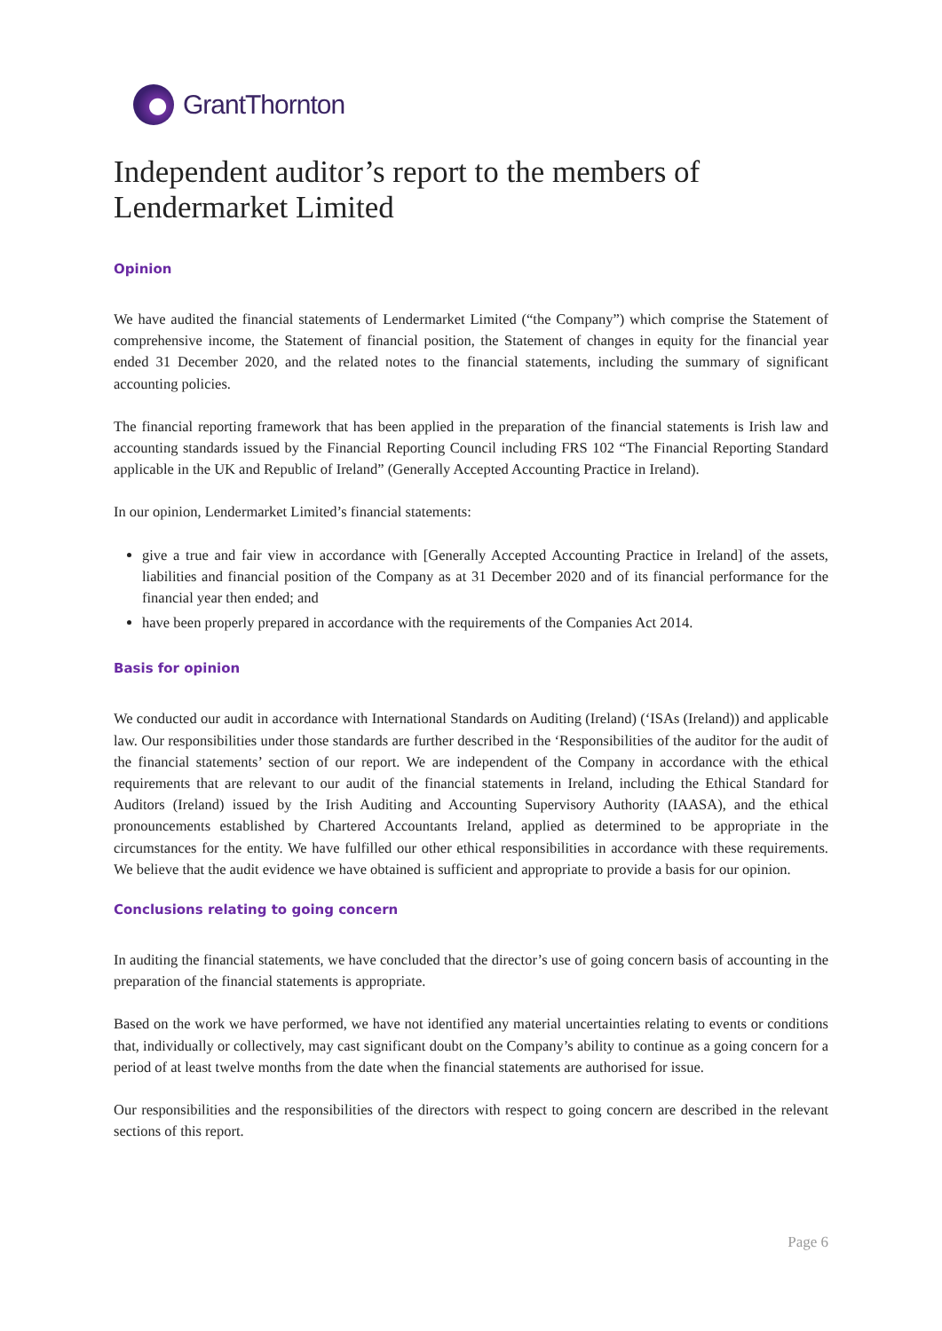GrantThornton
Independent auditor’s report to the members of Lendermarket Limited
Opinion
We have audited the financial statements of Lendermarket Limited (“the Company”) which comprise the Statement of comprehensive income, the Statement of financial position, the Statement of changes in equity for the financial year ended 31 December 2020, and the related notes to the financial statements, including the summary of significant accounting policies.
The financial reporting framework that has been applied in the preparation of the financial statements is Irish law and accounting standards issued by the Financial Reporting Council including FRS 102 “The Financial Reporting Standard applicable in the UK and Republic of Ireland” (Generally Accepted Accounting Practice in Ireland).
In our opinion, Lendermarket Limited’s financial statements:
give a true and fair view in accordance with [Generally Accepted Accounting Practice in Ireland] of the assets, liabilities and financial position of the Company as at 31 December 2020 and of its financial performance for the financial year then ended; and
have been properly prepared in accordance with the requirements of the Companies Act 2014.
Basis for opinion
We conducted our audit in accordance with International Standards on Auditing (Ireland) (‘ISAs (Ireland)) and applicable law. Our responsibilities under those standards are further described in the ‘Responsibilities of the auditor for the audit of the financial statements’ section of our report. We are independent of the Company in accordance with the ethical requirements that are relevant to our audit of the financial statements in Ireland, including the Ethical Standard for Auditors (Ireland) issued by the Irish Auditing and Accounting Supervisory Authority (IAASA), and the ethical pronouncements established by Chartered Accountants Ireland, applied as determined to be appropriate in the circumstances for the entity. We have fulfilled our other ethical responsibilities in accordance with these requirements. We believe that the audit evidence we have obtained is sufficient and appropriate to provide a basis for our opinion.
Conclusions relating to going concern
In auditing the financial statements, we have concluded that the director’s use of going concern basis of accounting in the preparation of the financial statements is appropriate.
Based on the work we have performed, we have not identified any material uncertainties relating to events or conditions that, individually or collectively, may cast significant doubt on the Company’s ability to continue as a going concern for a period of at least twelve months from the date when the financial statements are authorised for issue.
Our responsibilities and the responsibilities of the directors with respect to going concern are described in the relevant sections of this report.
Page 6